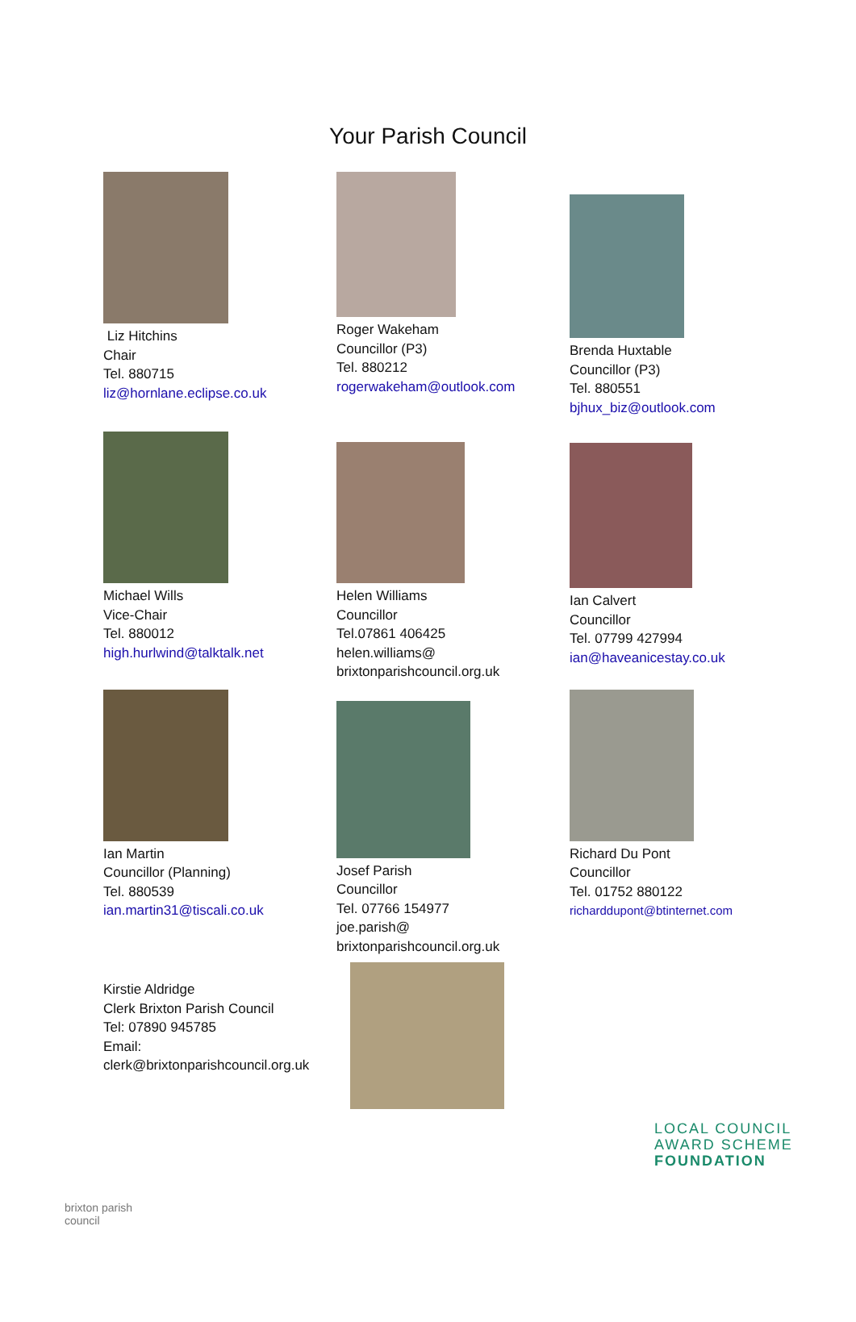Your Parish Council
Liz Hitchins
Chair
Tel. 880715
liz@hornlane.eclipse.co.uk
Roger Wakeham
Councillor (P3)
Tel. 880212
rogerwakeham@outlook.com
Brenda Huxtable
Councillor (P3)
Tel. 880551
bjhux_biz@outlook.com
Michael Wills
Vice-Chair
Tel. 880012
high.hurlwind@talktalk.net
Helen Williams
Councillor
Tel.07861 406425
helen.williams@
brixtonparishcouncil.org.uk
Ian Calvert
Councillor
Tel. 07799 427994
ian@haveanicestay.co.uk
Ian Martin
Councillor (Planning)
Tel. 880539
ian.martin31@tiscali.co.uk
Josef Parish
Councillor
Tel. 07766 154977
joe.parish@
brixtonparishcouncil.org.uk
Richard Du Pont
Councillor
Tel. 01752 880122
richarddupont@btinternet.com
Kirstie Aldridge
Clerk Brixton Parish Council
Tel: 07890 945785
Email:
clerk@brixtonparishcouncil.org.uk
brixton parish council
LOCAL COUNCIL
AWARD SCHEME
FOUNDATION